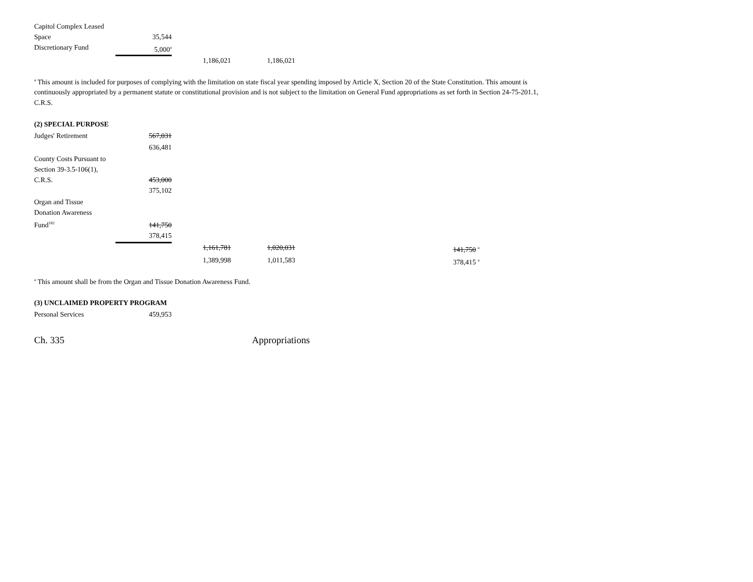| Capitol Complex Leased Space | 35,544 | | |
| Discretionary Fund | 5,000<sup>a</sup> | | |
| | | 1,186,021 | 1,186,021 |
<sup>a</sup> This amount is included for purposes of complying with the limitation on state fiscal year spending imposed by Article X, Section 20 of the State Constitution. This amount is continuously appropriated by a permanent statute or constitutional provision and is not subject to the limitation on General Fund appropriations as set forth in Section 24-75-201.1, C.R.S.
(2) SPECIAL PURPOSE
| Judges' Retirement | 567,031 | | | | |
| | 636,481 | | | | |
| County Costs Pursuant to Section 39-3.5-106(1), C.R.S. | 453,000 | | | | |
| | 375,102 | | | | |
| Organ and Tissue Donation Awareness Fund<sup>182</sup> | 141,750 | | | | |
| | 378,415 | | | | |
| | | 1,161,781 | 1,020,031 | | 141,750 <sup>a</sup> |
| | | 1,389,998 | 1,011,583 | | 378,415 <sup>a</sup> |
<sup>a</sup> This amount shall be from the Organ and Tissue Donation Awareness Fund.
(3) UNCLAIMED PROPERTY PROGRAM
| Personal Services | 459,953 |
Ch. 335 Appropriations